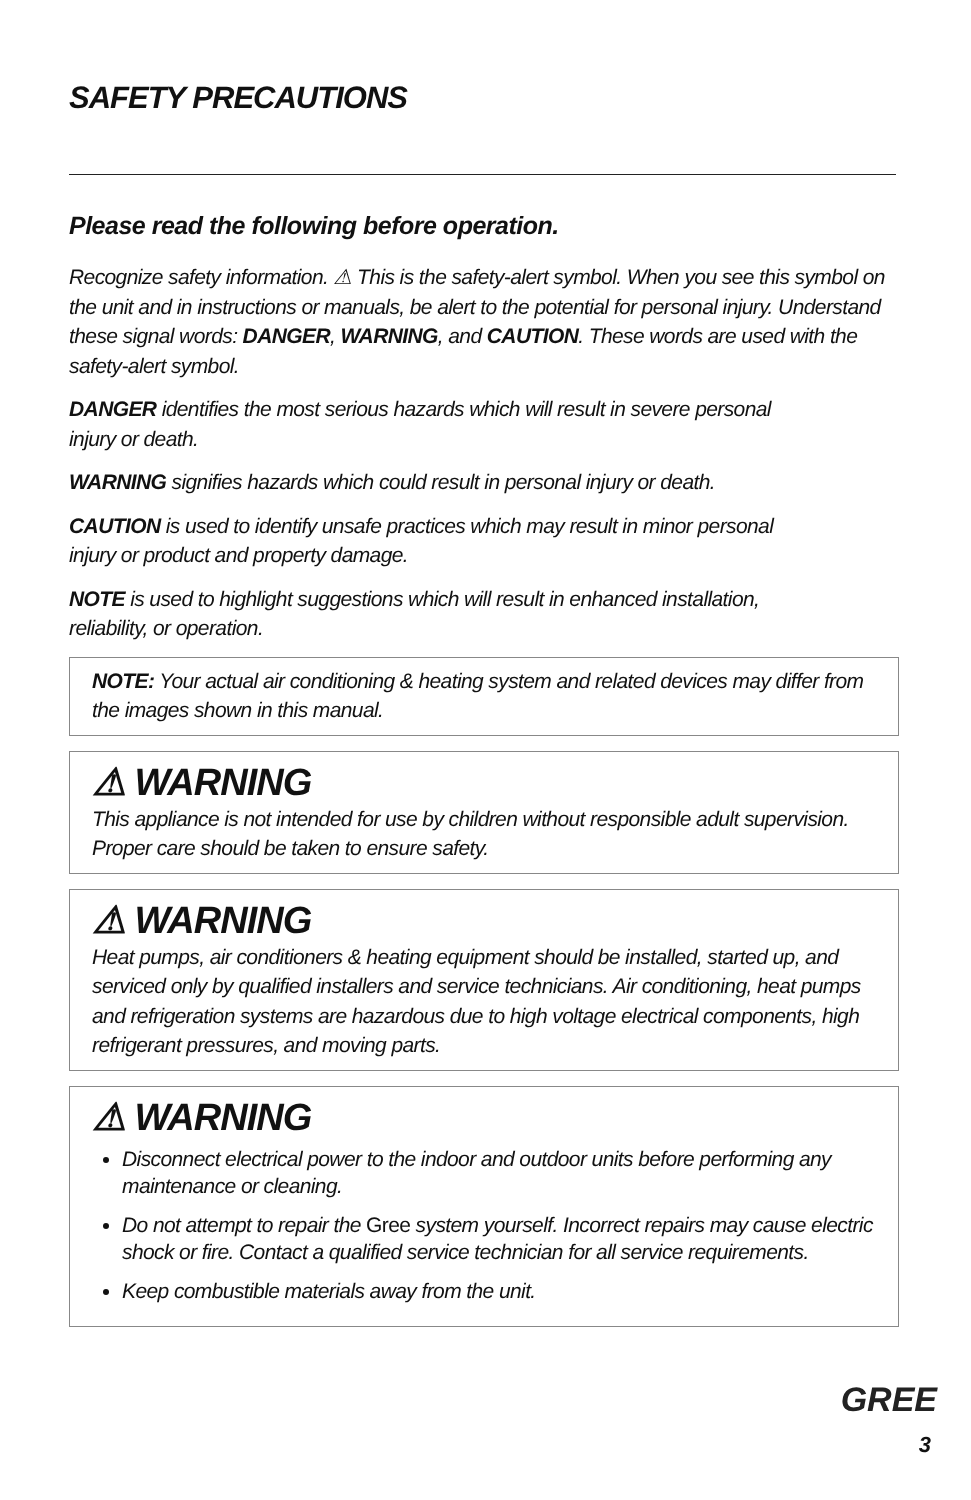SAFETY PRECAUTIONS
Please read the following before operation.
Recognize safety information. ⚠ This is the safety-alert symbol. When you see this symbol on the unit and in instructions or manuals, be alert to the potential for personal injury. Understand these signal words: DANGER, WARNING, and CAUTION. These words are used with the safety-alert symbol.
DANGER identifies the most serious hazards which will result in severe personal
injury or death.
WARNING signifies hazards which could result in personal injury or death.
CAUTION is used to identify unsafe practices which may result in minor personal
injury or product and property damage.
NOTE is used to highlight suggestions which will result in enhanced installation,
reliability, or operation.
NOTE: Your actual air conditioning & heating system and related devices may differ from the images shown in this manual.
⚠ WARNING
This appliance is not intended for use by children without responsible adult supervision. Proper care should be taken to ensure safety.
⚠ WARNING
Heat pumps, air conditioners & heating equipment should be installed, started up, and serviced only by qualified installers and service technicians. Air conditioning, heat pumps and refrigeration systems are hazardous due to high voltage electrical components, high refrigerant pressures, and moving parts.
⚠ WARNING
Disconnect electrical power to the indoor and outdoor units before performing any maintenance or cleaning.
Do not attempt to repair the Gree system yourself. Incorrect repairs may cause electric shock or fire. Contact a qualified service technician for all service requirements.
Keep combustible materials away from the unit.
GREE
3